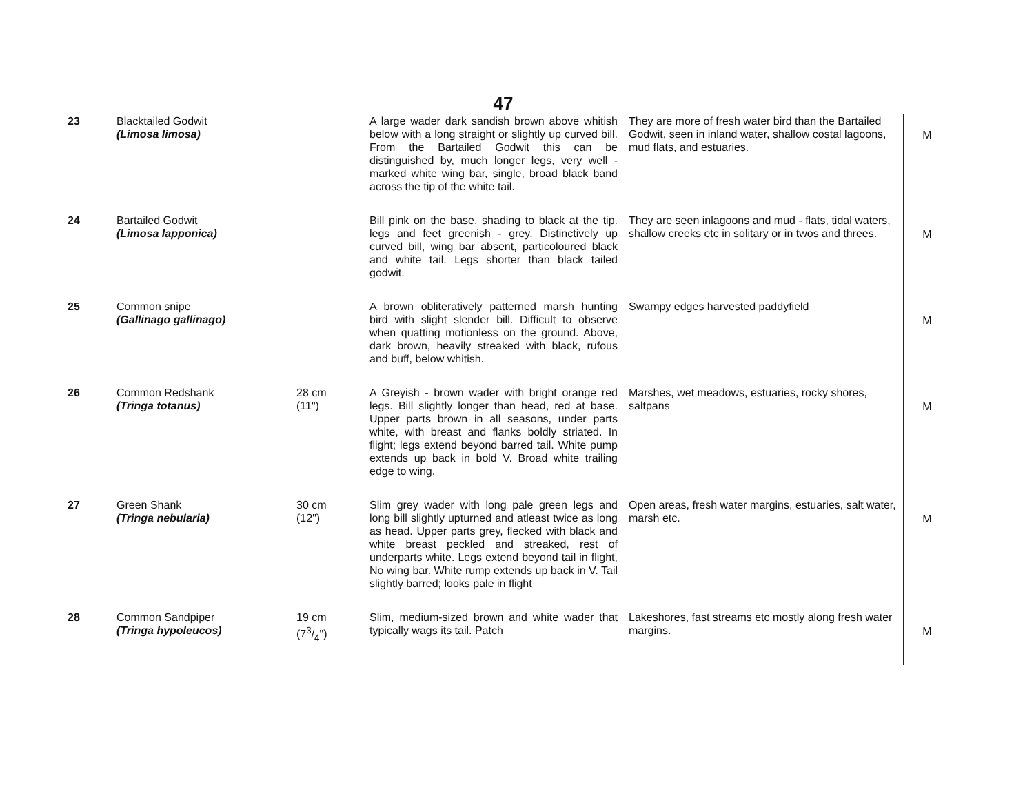47
| 23 | Blacktailed Godwit (Limosa limosa) | | A large wader dark sandish brown above whitish below with a long straight or slightly up curved bill. From the Bartailed Godwit this can be distinguished by, much longer legs, very well - marked white wing bar, single, broad black band across the tip of the white tail. | They are more of fresh water bird than the Bartailed Godwit, seen in inland water, shallow costal lagoons, mud flats, and estuaries. | M |
| 24 | Bartailed Godwit (Limosa lapponica) | | Bill pink on the base, shading to black at the tip. legs and feet greenish - grey. Distinctively up curved bill, wing bar absent, particoloured black and white tail. Legs shorter than black tailed godwit. | They are seen inlagoons and mud - flats, tidal waters, shallow creeks etc in solitary or in twos and threes. | M |
| 25 | Common snipe (Gallinago gallinago) | | A brown obliteratively patterned marsh hunting bird with slight slender bill. Difficult to observe when quatting motionless on the ground. Above, dark brown, heavily streaked with black, rufous and buff, below whitish. | Swampy edges harvested paddyfield | M |
| 26 | Common Redshank (Tringa totanus) | 28 cm (11") | A Greyish - brown wader with bright orange red legs. Bill slightly longer than head, red at base. Upper parts brown in all seasons, under parts white, with breast and flanks boldly striated. In flight; legs extend beyond barred tail. White pump extends up back in bold V. Broad white trailing edge to wing. | Marshes, wet meadows, estuaries, rocky shores, saltpans | M |
| 27 | Green Shank (Tringa nebularia) | 30 cm (12") | Slim grey wader with long pale green legs and long bill slightly upturned and atleast twice as long as head. Upper parts grey, flecked with black and white breast peckled and streaked, rest of underparts white. Legs extend beyond tail in flight, No wing bar. White rump extends up back in V. Tail slightly barred; looks pale in flight | Open areas, fresh water margins, estuaries, salt water, marsh etc. | M |
| 28 | Common Sandpiper (Tringa hypoleucos) | 19 cm (73/4") | Slim, medium-sized brown and white wader that typically wags its tail. Patch | Lakeshores, fast streams etc mostly along fresh water margins. | M |